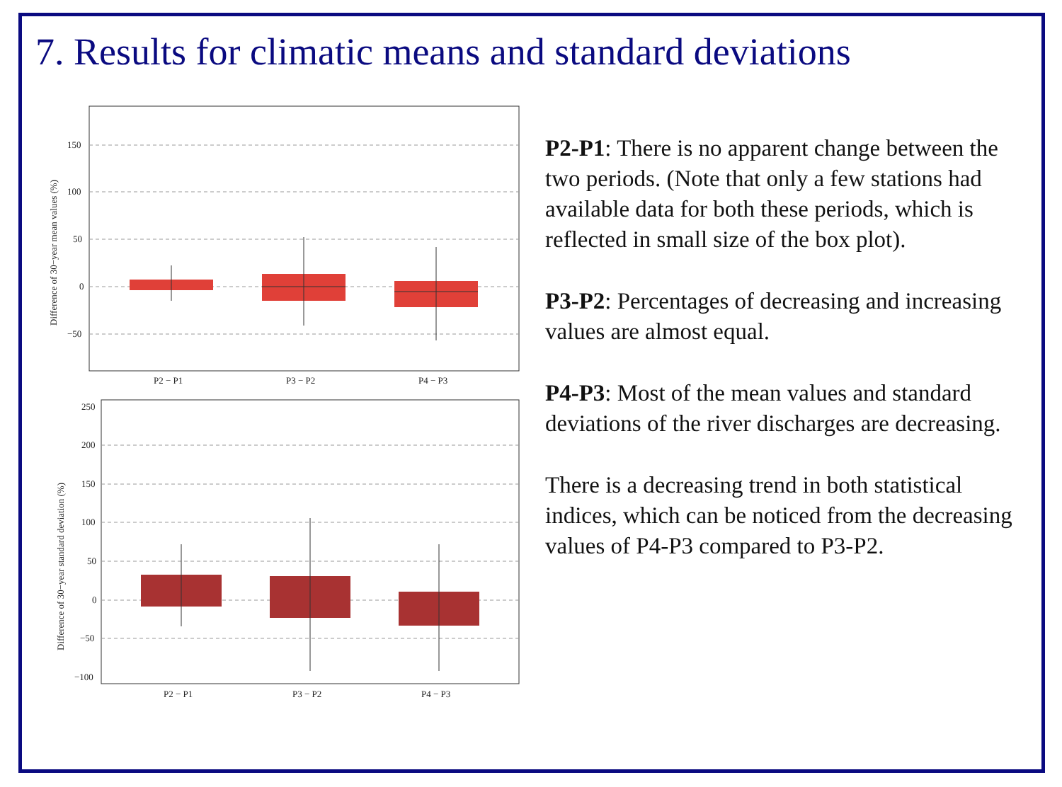7. Results for climatic means and standard deviations
150
100
50
0
−50
Difference of 30−year mean values (%)
P2 − P1
P3 − P2
P4 − P3
250
200
150
100
50
0
−50
−100
Difference of 30−year standard deviation (%)
P2 − P1
P3 − P2
P4 − P3
P2-P1: There is no apparent change between the two periods. (Note that only a few stations had available data for both these periods, which is reflected in small size of the box plot).
P3-P2: Percentages of decreasing and increasing values are almost equal.
P4-P3: Most of the mean values and standard deviations of the river discharges are decreasing.
There is a decreasing trend in both statistical indices, which can be noticed from the decreasing values of P4-P3 compared to P3-P2.